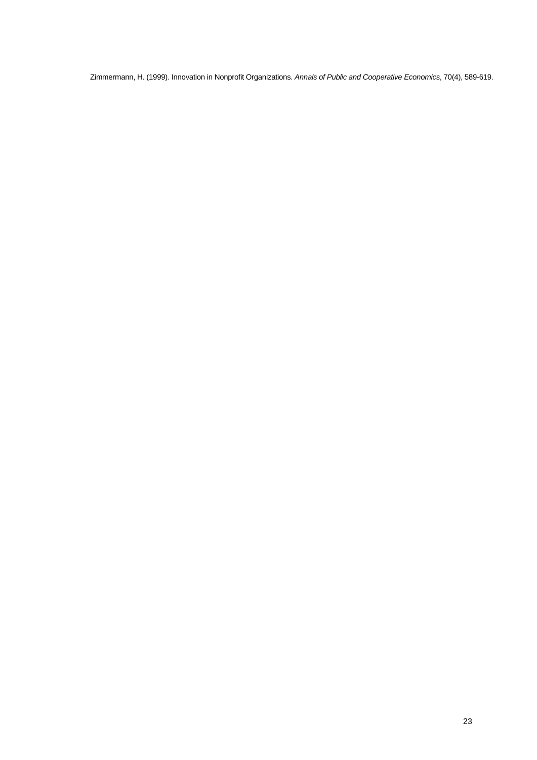Zimmermann, H. (1999). Innovation in Nonprofit Organizations. Annals of Public and Cooperative Economics, 70(4), 589-619.
23